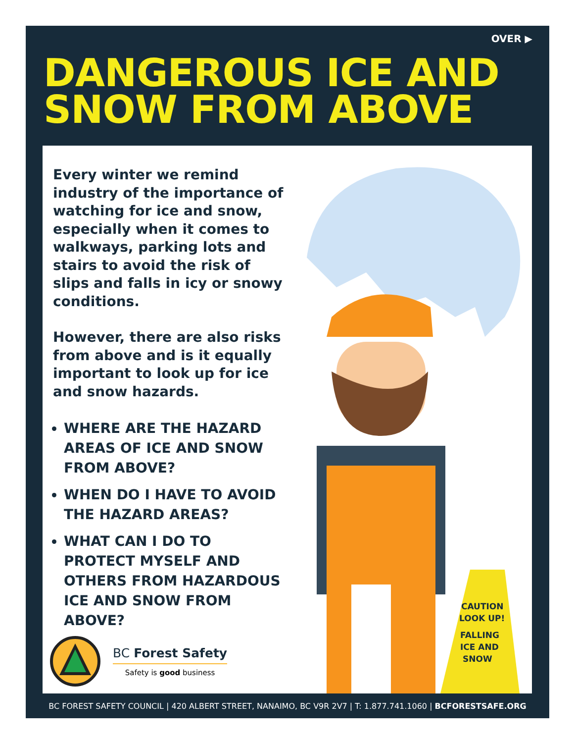OVER ▶
DANGEROUS ICE AND
SNOW FROM ABOVE
CAUTION
LOOK UP!
FALLING
ICE AND
SNOW
Every winter we remind industry of the importance of watching for ice and snow, especially when it comes to walkways, parking lots and stairs to avoid the risk of slips and falls in icy or snowy conditions.
However, there are also risks from above and is it equally important to look up for ice and snow hazards.
WHERE ARE THE HAZARD AREAS OF ICE AND SNOW FROM ABOVE?
WHEN DO I HAVE TO AVOID THE HAZARD AREAS?
WHAT CAN I DO TO PROTECT MYSELF AND OTHERS FROM HAZARDOUS ICE AND SNOW FROM ABOVE?
BC Forest Safety
Safety is good business
BC FOREST SAFETY COUNCIL | 420 ALBERT STREET, NANAIMO, BC V9R 2V7 | T: 1.877.741.1060 | BCFORESTSAFE.ORG